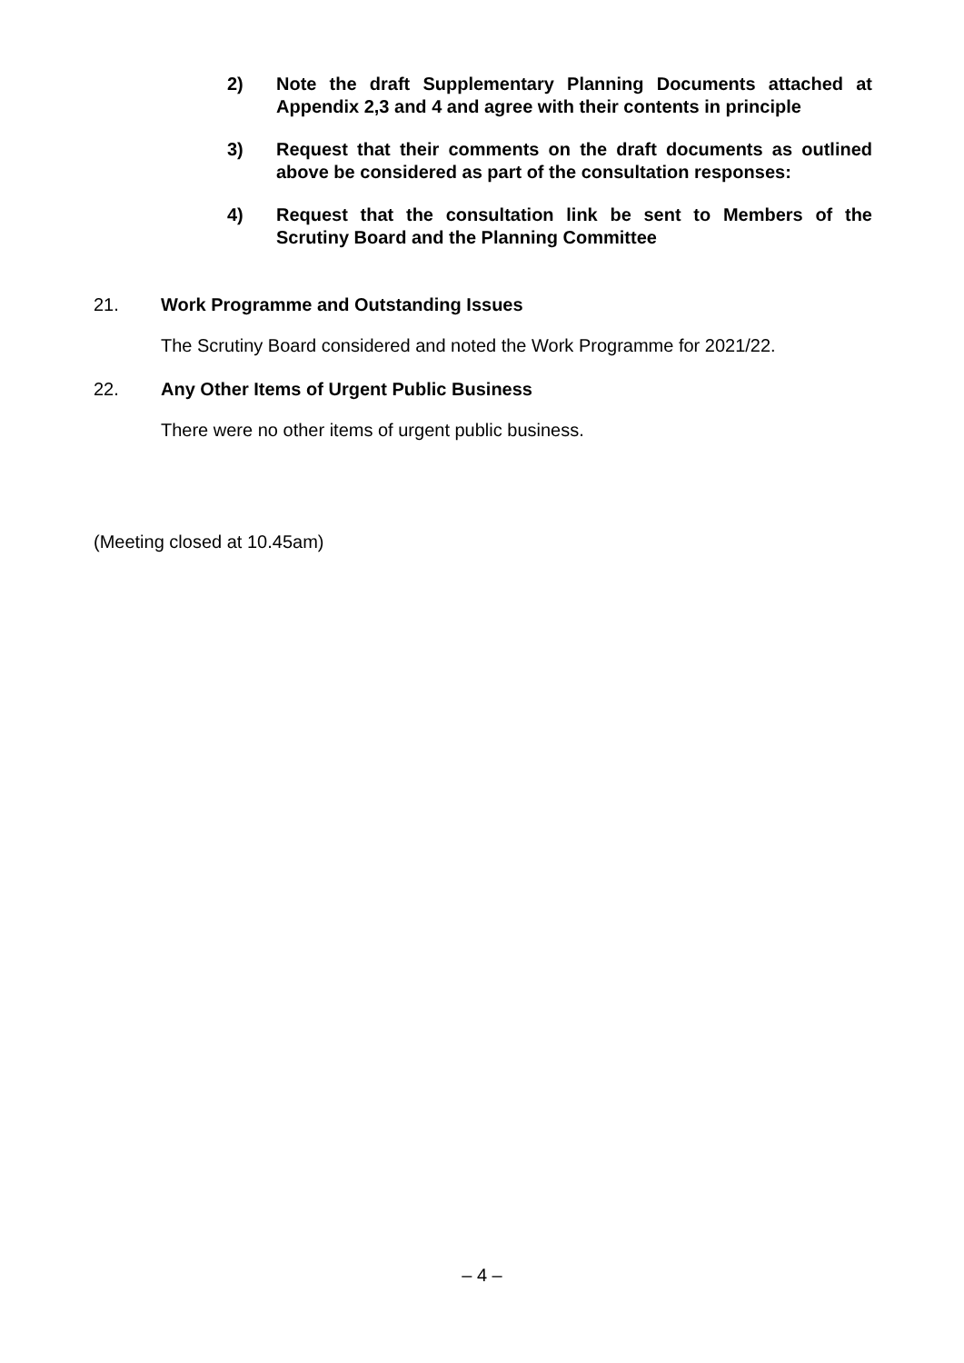2) Note the draft Supplementary Planning Documents attached at Appendix 2,3 and 4 and agree with their contents in principle
3) Request that their comments on the draft documents as outlined above be considered as part of the consultation responses:
4) Request that the consultation link be sent to Members of the Scrutiny Board and the Planning Committee
21. Work Programme and Outstanding Issues
The Scrutiny Board considered and noted the Work Programme for 2021/22.
22. Any Other Items of Urgent Public Business
There were no other items of urgent public business.
(Meeting closed at 10.45am)
– 4 –